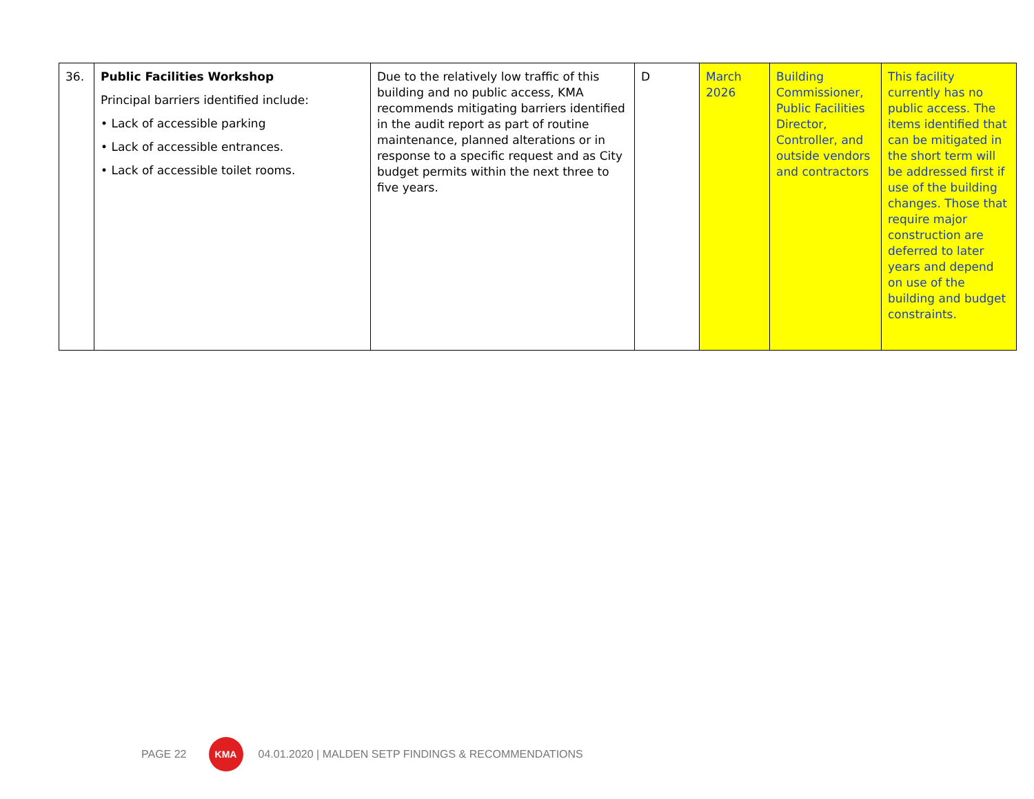| 36. | Public Facilities Workshop Principal barriers identified include: • Lack of accessible parking • Lack of accessible entrances. • Lack of accessible toilet rooms. | Due to the relatively low traffic of this building and no public access, KMA recommends mitigating barriers identified in the audit report as part of routine maintenance, planned alterations or in response to a specific request and as City budget permits within the next three to five years. | D | March 2026 | Building Commissioner, Public Facilities Director, Controller, and outside vendors and contractors | This facility currently has no public access. The items identified that can be mitigated in the short term will be addressed first if use of the building changes. Those that require major construction are deferred to later years and depend on use of the building and budget constraints. |
PAGE 22
KMA
04.01.2020 | MALDEN SETP FINDINGS & RECOMMENDATIONS